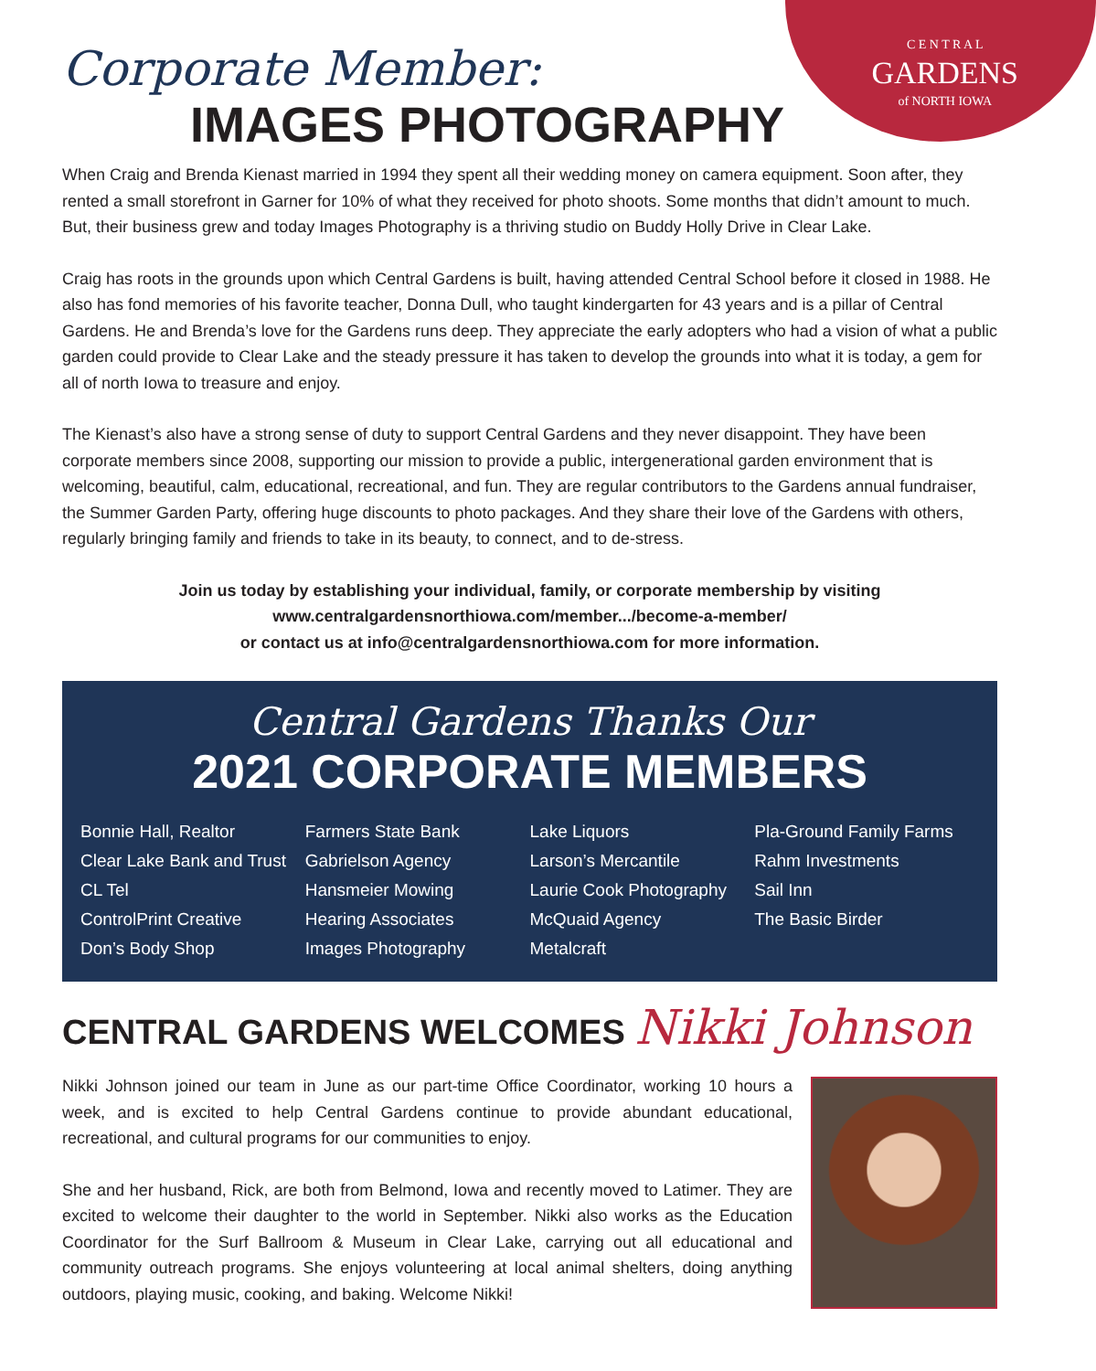C E N T R A L
GARDENS
of NORTH IOWA
Corporate Member:
IMAGES PHOTOGRAPHY
When Craig and Brenda Kienast married in 1994 they spent all their wedding money on camera equipment. Soon after, they rented a small storefront in Garner for 10% of what they received for photo shoots. Some months that didn’t amount to much. But, their business grew and today Images Photography is a thriving studio on Buddy Holly Drive in Clear Lake.
Craig has roots in the grounds upon which Central Gardens is built, having attended Central School before it closed in 1988. He also has fond memories of his favorite teacher, Donna Dull, who taught kindergarten for 43 years and is a pillar of Central Gardens. He and Brenda’s love for the Gardens runs deep. They appreciate the early adopters who had a vision of what a public garden could provide to Clear Lake and the steady pressure it has taken to develop the grounds into what it is today, a gem for all of north Iowa to treasure and enjoy.
The Kienast’s also have a strong sense of duty to support Central Gardens and they never disappoint. They have been corporate members since 2008, supporting our mission to provide a public, intergenerational garden environment that is welcoming, beautiful, calm, educational, recreational, and fun. They are regular contributors to the Gardens annual fundraiser, the Summer Garden Party, offering huge discounts to photo packages. And they share their love of the Gardens with others, regularly bringing family and friends to take in its beauty, to connect, and to de-stress.
Join us today by establishing your individual, family, or corporate membership by visiting
www.centralgardensnorthiowa.com/member.../become-a-member/
or contact us at info@centralgardensnorthiowa.com for more information.
Central Gardens Thanks Our
2021 CORPORATE MEMBERS
Bonnie Hall, Realtor
Clear Lake Bank and Trust
CL Tel
ControlPrint Creative
Don’s Body Shop
Farmers State Bank
Gabrielson Agency
Hansmeier Mowing
Hearing Associates
Images Photography
Lake Liquors
Larson’s Mercantile
Laurie Cook Photography
McQuaid Agency
Metalcraft
Pla-Ground Family Farms
Rahm Investments
Sail Inn
The Basic Birder
CENTRAL GARDENS WELCOMES Nikki Johnson
Nikki Johnson joined our team in June as our part-time Office Coordinator, working 10 hours a week, and is excited to help Central Gardens continue to provide abundant educational, recreational, and cultural programs for our communities to enjoy.
She and her husband, Rick, are both from Belmond, Iowa and recently moved to Latimer. They are excited to welcome their daughter to the world in September. Nikki also works as the Education Coordinator for the Surf Ballroom & Museum in Clear Lake, carrying out all educational and community outreach programs. She enjoys volunteering at local animal shelters, doing anything outdoors, playing music, cooking, and baking. Welcome Nikki!